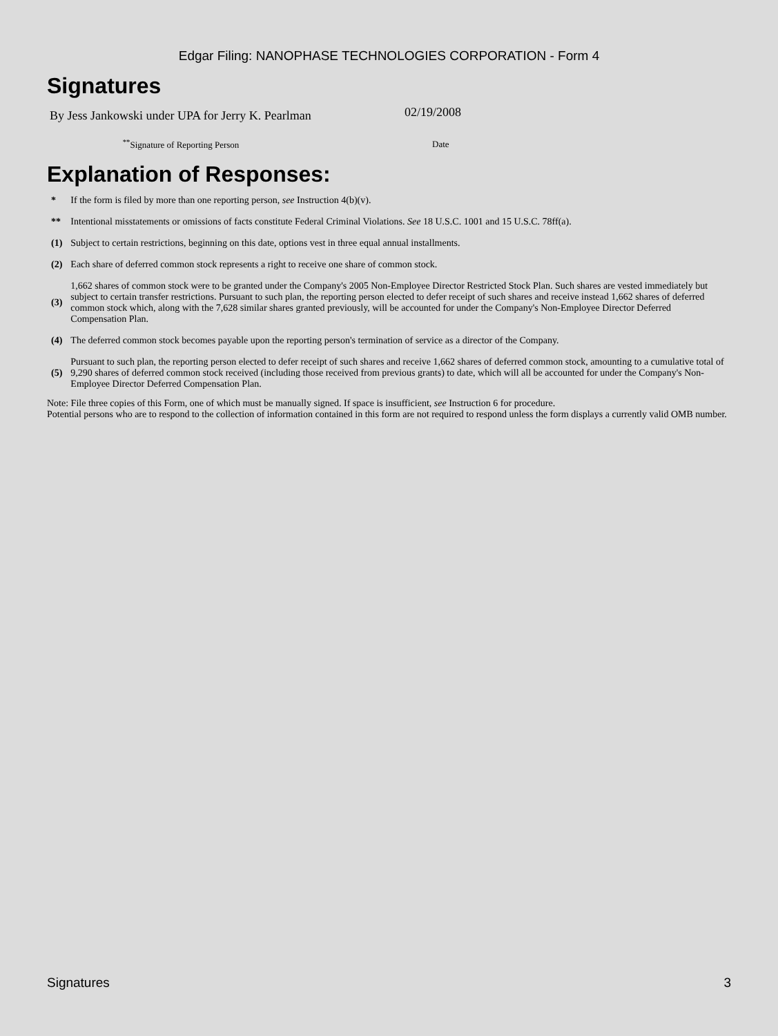Edgar Filing: NANOPHASE TECHNOLOGIES CORPORATION - Form 4
Signatures
| By Jess Jankowski under UPA for Jerry K. Pearlman | 02/19/2008 |
| <sup>**</sup> Signature of Reporting Person | Date |
Explanation of Responses:
| * | If the form is filed by more than one reporting person, see Instruction 4(b)(v). |
| ** | Intentional misstatements or omissions of facts constitute Federal Criminal Violations. See 18 U.S.C. 1001 and 15 U.S.C. 78ff(a). |
| (1) | Subject to certain restrictions, beginning on this date, options vest in three equal annual installments. |
| (2) | Each share of deferred common stock represents a right to receive one share of common stock. |
| (3) | 1,662 shares of common stock were to be granted under the Company's 2005 Non-Employee Director Restricted Stock Plan. Such shares are vested immediately but subject to certain transfer restrictions. Pursuant to such plan, the reporting person elected to defer receipt of such shares and receive instead 1,662 shares of deferred common stock which, along with the 7,628 similar shares granted previously, will be accounted for under the Company's Non-Employee Director Deferred Compensation Plan. |
| (4) | The deferred common stock becomes payable upon the reporting person's termination of service as a director of the Company. |
| (5) | Pursuant to such plan, the reporting person elected to defer receipt of such shares and receive 1,662 shares of deferred common stock, amounting to a cumulative total of 9,290 shares of deferred common stock received (including those received from previous grants) to date, which will all be accounted for under the Company's Non-Employee Director Deferred Compensation Plan. |
Note: File three copies of this Form, one of which must be manually signed. If space is insufficient, see Instruction 6 for procedure.
Potential persons who are to respond to the collection of information contained in this form are not required to respond unless the form displays a currently valid OMB number.
Signatures 3